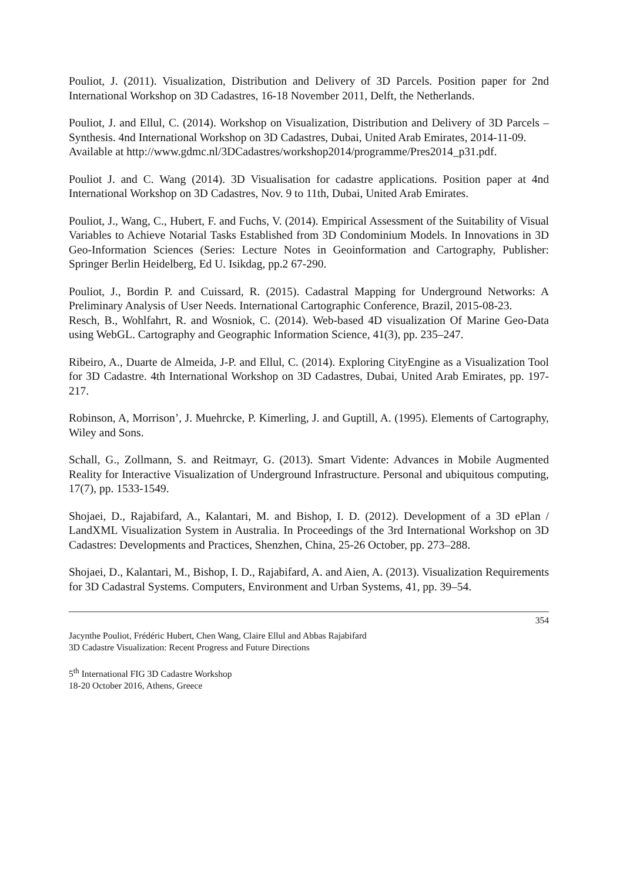Pouliot, J. (2011). Visualization, Distribution and Delivery of 3D Parcels. Position paper for 2nd International Workshop on 3D Cadastres, 16-18 November 2011, Delft, the Netherlands.
Pouliot, J. and Ellul, C. (2014). Workshop on Visualization, Distribution and Delivery of 3D Parcels – Synthesis. 4nd International Workshop on 3D Cadastres, Dubai, United Arab Emirates, 2014-11-09.
Available at http://www.gdmc.nl/3DCadastres/workshop2014/programme/Pres2014_p31.pdf.
Pouliot J. and C. Wang (2014). 3D Visualisation for cadastre applications. Position paper at 4nd International Workshop on 3D Cadastres, Nov. 9 to 11th, Dubai, United Arab Emirates.
Pouliot, J., Wang, C., Hubert, F. and Fuchs, V. (2014). Empirical Assessment of the Suitability of Visual Variables to Achieve Notarial Tasks Established from 3D Condominium Models. In Innovations in 3D Geo-Information Sciences (Series: Lecture Notes in Geoinformation and Cartography, Publisher: Springer Berlin Heidelberg, Ed U. Isikdag, pp.2 67-290.
Pouliot, J., Bordin P. and Cuissard, R. (2015). Cadastral Mapping for Underground Networks: A Preliminary Analysis of User Needs. International Cartographic Conference, Brazil, 2015-08-23.
Resch, B., Wohlfahrt, R. and Wosniok, C. (2014). Web-based 4D visualization Of Marine Geo-Data using WebGL. Cartography and Geographic Information Science, 41(3), pp. 235–247.
Ribeiro, A., Duarte de Almeida, J-P. and Ellul, C. (2014). Exploring CityEngine as a Visualization Tool for 3D Cadastre. 4th International Workshop on 3D Cadastres, Dubai, United Arab Emirates, pp. 197-217.
Robinson, A, Morrison’, J. Muehrcke, P. Kimerling, J. and Guptill, A. (1995). Elements of Cartography, Wiley and Sons.
Schall, G., Zollmann, S. and Reitmayr, G. (2013). Smart Vidente: Advances in Mobile Augmented Reality for Interactive Visualization of Underground Infrastructure. Personal and ubiquitous computing, 17(7), pp. 1533-1549.
Shojaei, D., Rajabifard, A., Kalantari, M. and Bishop, I. D. (2012). Development of a 3D ePlan / LandXML Visualization System in Australia. In Proceedings of the 3rd International Workshop on 3D Cadastres: Developments and Practices, Shenzhen, China, 25-26 October, pp. 273–288.
Shojaei, D., Kalantari, M., Bishop, I. D., Rajabifard, A. and Aien, A. (2013). Visualization Requirements for 3D Cadastral Systems. Computers, Environment and Urban Systems, 41, pp. 39–54.
354
Jacynthe Pouliot, Frédéric Hubert, Chen Wang, Claire Ellul and Abbas Rajabifard
3D Cadastre Visualization: Recent Progress and Future Directions
5<sup>th</sup> International FIG 3D Cadastre Workshop
18-20 October 2016, Athens, Greece